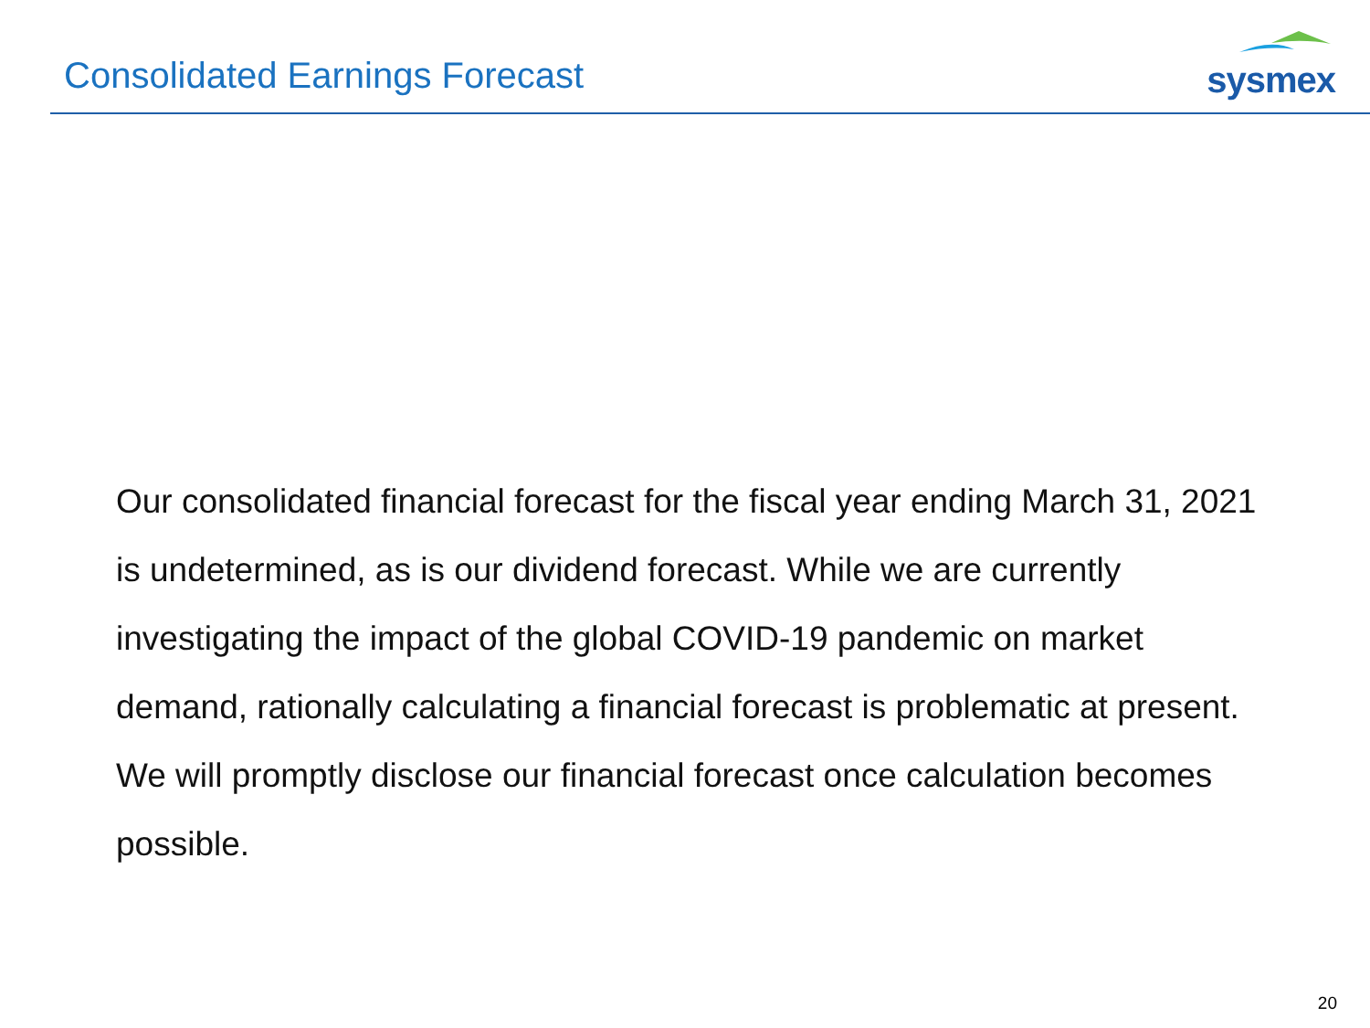Consolidated Earnings Forecast
sysmex
Our consolidated financial forecast for the fiscal year ending March 31, 2021 is undetermined, as is our dividend forecast. While we are currently investigating the impact of the global COVID-19 pandemic on market demand, rationally calculating a financial forecast is problematic at present. We will promptly disclose our financial forecast once calculation becomes possible.
20